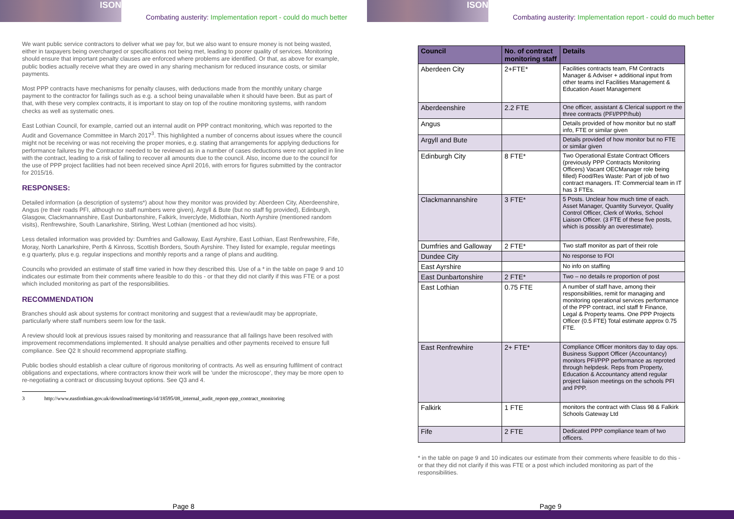ISON
Combating austerity: Implementation report - could do much better
We want public service contractors to deliver what we pay for, but we also want to ensure money is not being wasted, either in taxpayers being overcharged or specifications not being met, leading to poorer quality of services. Monitoring should ensure that important penalty clauses are enforced where problems are identified. Or that, as above for example, public bodies actually receive what they are owed in any sharing mechanism for reduced insurance costs, or similar payments.
Most PPP contracts have mechanisms for penalty clauses, with deductions made from the monthly unitary charge payment to the contractor for failings such as e.g. a school being unavailable when it should have been. But as part of that, with these very complex contracts, it is important to stay on top of the routine monitoring systems, with random checks as well as systematic ones.
East Lothian Council, for example, carried out an internal audit on PPP contract monitoring, which was reported to the Audit and Governance Committee in March 2017<sup>3</sup>. This highlighted a number of concerns about issues where the council might not be receiving or was not receiving the proper monies, e.g. stating that arrangements for applying deductions for performance failures by the Contractor needed to be reviewed as in a number of cases deductions were not applied in line with the contract, leading to a risk of failing to recover all amounts due to the council. Also, income due to the council for the use of PPP project facilities had not been received since April 2016, with errors for figures submitted by the contractor for 2015/16.
RESPONSES:
Detailed information (a description of systems*) about how they monitor was provided by: Aberdeen City, Aberdeenshire, Angus (re their roads PFI, although no staff numbers were given), Argyll & Bute (but no staff fig provided), Edinburgh, Glasgow, Clackmannanshire, East Dunbartonshire, Falkirk, Inverclyde, Midlothian, North Ayrshire (mentioned random visits), Renfrewshire, South Lanarkshire, Stirling, West Lothian (mentioned ad hoc visits).
Less detailed information was provided by: Dumfries and Galloway, East Ayrshire, East Lothian, East Renfrewshire, Fife, Moray, North Lanarkshire, Perth & Kinross, Scottish Borders, South Ayrshire. They listed for example, regular meetings e.g quarterly, plus e.g. regular inspections and monthly reports and a range of plans and auditing.
Councils who provided an estimate of staff time varied in how they described this. Use of a * in the table on page 9 and 10 indicates our estimate from their comments where feasible to do this - or that they did not clarify if this was FTE or a post which included monitoring as part of the responsibilities.
RECOMMENDATION
Branches should ask about systems for contract monitoring and suggest that a review/audit may be appropriate, particularly where staff numbers seem low for the task.
A review should look at previous issues raised by monitoring and reassurance that all failings have been resolved with improvement recommendations implemented. It should analyse penalties and other payments received to ensure full compliance. See Q2 It should recommend appropriate staffing.
Public bodies should establish a clear culture of rigorous monitoring of contracts. As well as ensuring fulfilment of contract obligations and expectations, where contractors know their work will be ‘under the microscope’, they may be more open to re-negotiating a contract or discussing buyout options. See Q3 and 4.
3 http://www.eastlothian.gov.uk/download/meetings/id/18595/08_internal_audit_report-ppp_contract_monitoring
Page 8
ISON
Combating austerity: Implementation report - could do much better
| Council | No. of contract monitoring staff | Details |
| --- | --- | --- |
| Aberdeen City | 2+FTE* | Facilities contracts team, FM Contracts Manager & Adviser + additional input from other teams incl Facilities Management & Education Asset Management |
| Aberdeenshire | 2.2 FTE | One officer, assistant & Clerical support re the three contracts (PFI/PPP/hub) |
| Angus | | Details provided of how monitor but no staff info, FTE or similar given |
| Argyll and Bute | | Details provided of how monitor but no FTE or similar given |
| Edinburgh City | 8 FTE* | Two Operational Estate Contract Officers (previously PPP Contracts Monitoring Officers) Vacant OECManager role being filled) Food/Res Waste: Part of job of two contract managers. IT: Commercial team in IT has 3 FTEs. |
| Clackmannanshire | 3 FTE* | 5 Posts. Unclear how much time of each. Asset Manager, Quantity Surveyor, Quality Control Officer, Clerk of Works, School Liaison Officer. (3 FTE of these five posts, which is possibly an overestimate). |
| Dumfries and Galloway | 2 FTE* | Two staff monitor as part of their role |
| Dundee City | | No response to FOI |
| East Ayrshire | | No info on staffing |
| East Dunbartonshire | 2 FTE* | Two – no details re proportion of post |
| East Lothian | 0.75 FTE | A number of staff have, among their responsibilities, remit for managing and monitoring operational services performance of the PPP contract, incl staff fr Finance, Legal & Property teams. One PPP Projects Officer (0.5 FTE) Total estimate approx 0.75 FTE. |
| East Renfrewhire | 2+ FTE* | Compliance Officer monitors day to day ops. Business Support Officer (Accountancy) monitors PFI/PPP performance as reproted through helpdesk. Reps from Property, Education & Accountancy attend regular project liaison meetings on the schools PFI and PPP. |
| Falkirk | 1 FTE | monitors the contract with Class 98 & Falkirk Schools Gateway Ltd |
| Fife | 2 FTE | Dedicated PPP compliance team of two officers. |
* in the table on page 9 and 10 indicates our estimate from their comments where feasible to do this - or that they did not clarify if this was FTE or a post which included monitoring as part of the responsibilities.
Page 9